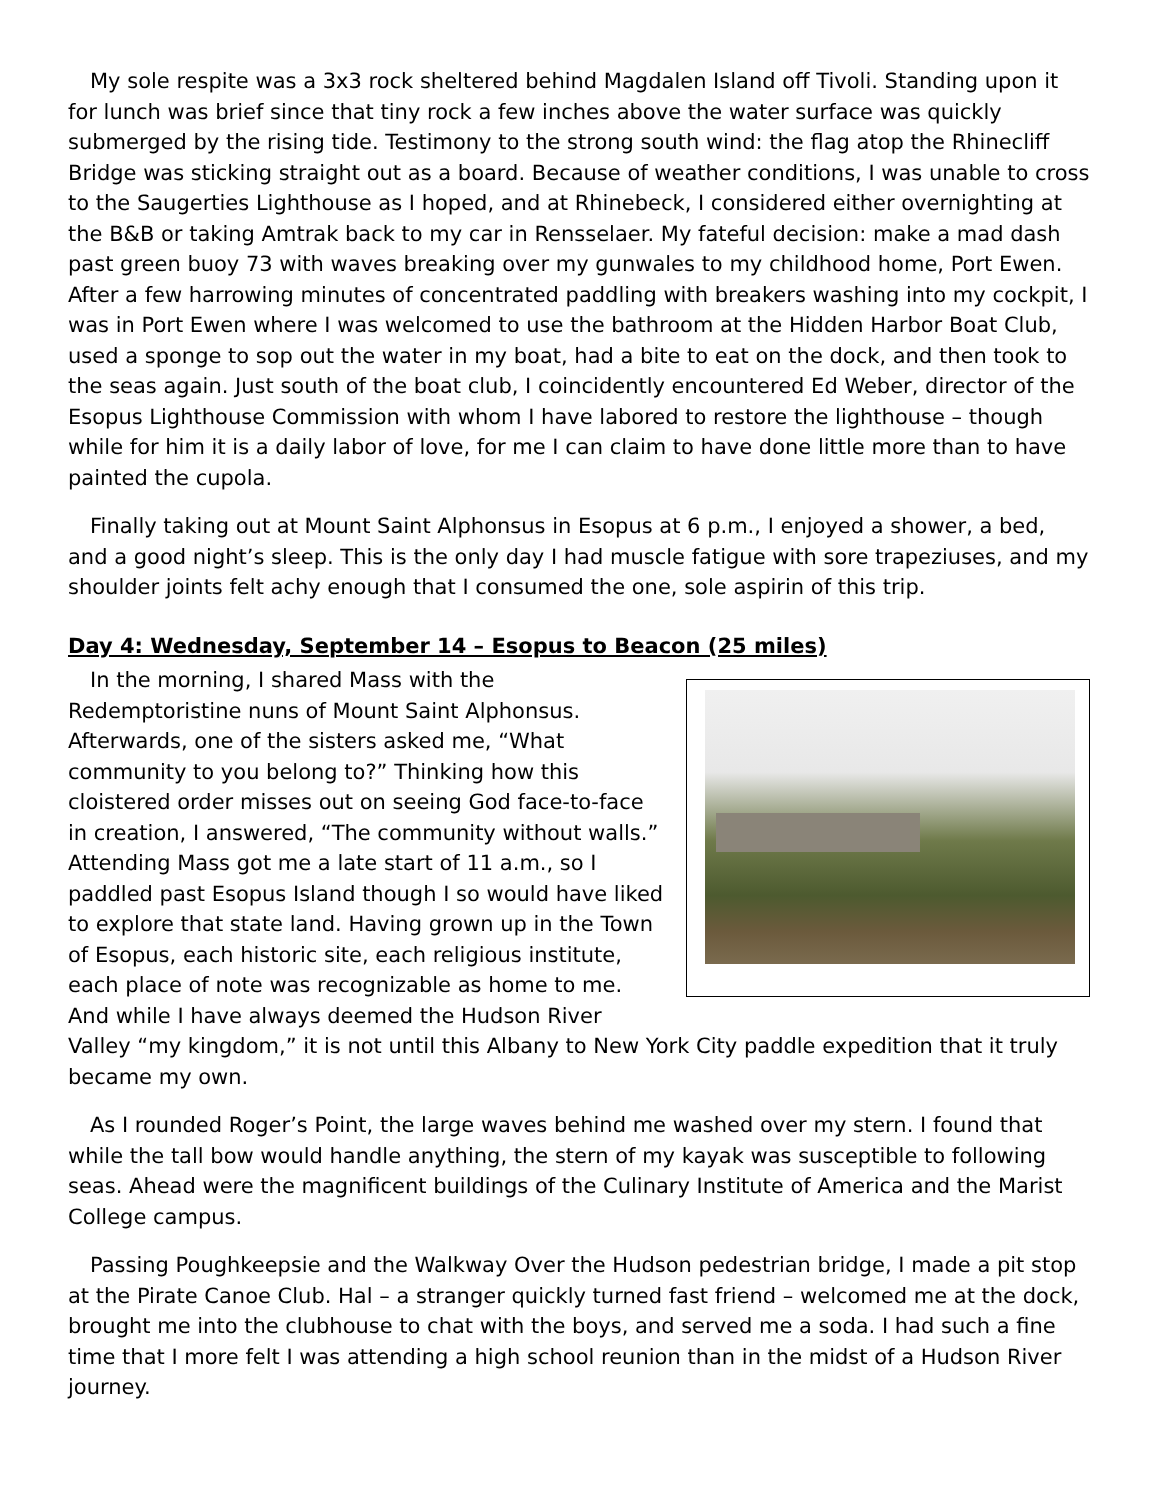My sole respite was a 3x3 rock sheltered behind Magdalen Island off Tivoli. Standing upon it for lunch was brief since that tiny rock a few inches above the water surface was quickly submerged by the rising tide. Testimony to the strong south wind: the flag atop the Rhinecliff Bridge was sticking straight out as a board. Because of weather conditions, I was unable to cross to the Saugerties Lighthouse as I hoped, and at Rhinebeck, I considered either overnighting at the B&B or taking Amtrak back to my car in Rensselaer. My fateful decision: make a mad dash past green buoy 73 with waves breaking over my gunwales to my childhood home, Port Ewen. After a few harrowing minutes of concentrated paddling with breakers washing into my cockpit, I was in Port Ewen where I was welcomed to use the bathroom at the Hidden Harbor Boat Club, used a sponge to sop out the water in my boat, had a bite to eat on the dock, and then took to the seas again. Just south of the boat club, I coincidently encountered Ed Weber, director of the Esopus Lighthouse Commission with whom I have labored to restore the lighthouse – though while for him it is a daily labor of love, for me I can claim to have done little more than to have painted the cupola.
Finally taking out at Mount Saint Alphonsus in Esopus at 6 p.m., I enjoyed a shower, a bed, and a good night’s sleep. This is the only day I had muscle fatigue with sore trapeziuses, and my shoulder joints felt achy enough that I consumed the one, sole aspirin of this trip.
Day 4: Wednesday, September 14 – Esopus to Beacon (25 miles)
In the morning, I shared Mass with the Redemptoristine nuns of Mount Saint Alphonsus. Afterwards, one of the sisters asked me, “What community to you belong to?” Thinking how this cloistered order misses out on seeing God face-to-face in creation, I answered, “The community without walls.” Attending Mass got me a late start of 11 a.m., so I paddled past Esopus Island though I so would have liked to explore that state land. Having grown up in the Town of Esopus, each historic site, each religious institute, each place of note was recognizable as home to me. And while I have always deemed the Hudson River Valley “my kingdom,” it is not until this Albany to New York City paddle expedition that it truly became my own.
As I rounded Roger’s Point, the large waves behind me washed over my stern. I found that while the tall bow would handle anything, the stern of my kayak was susceptible to following seas. Ahead were the magnificent buildings of the Culinary Institute of America and the Marist College campus.
Passing Poughkeepsie and the Walkway Over the Hudson pedestrian bridge, I made a pit stop at the Pirate Canoe Club. Hal – a stranger quickly turned fast friend – welcomed me at the dock, brought me into the clubhouse to chat with the boys, and served me a soda. I had such a fine time that I more felt I was attending a high school reunion than in the midst of a Hudson River journey.